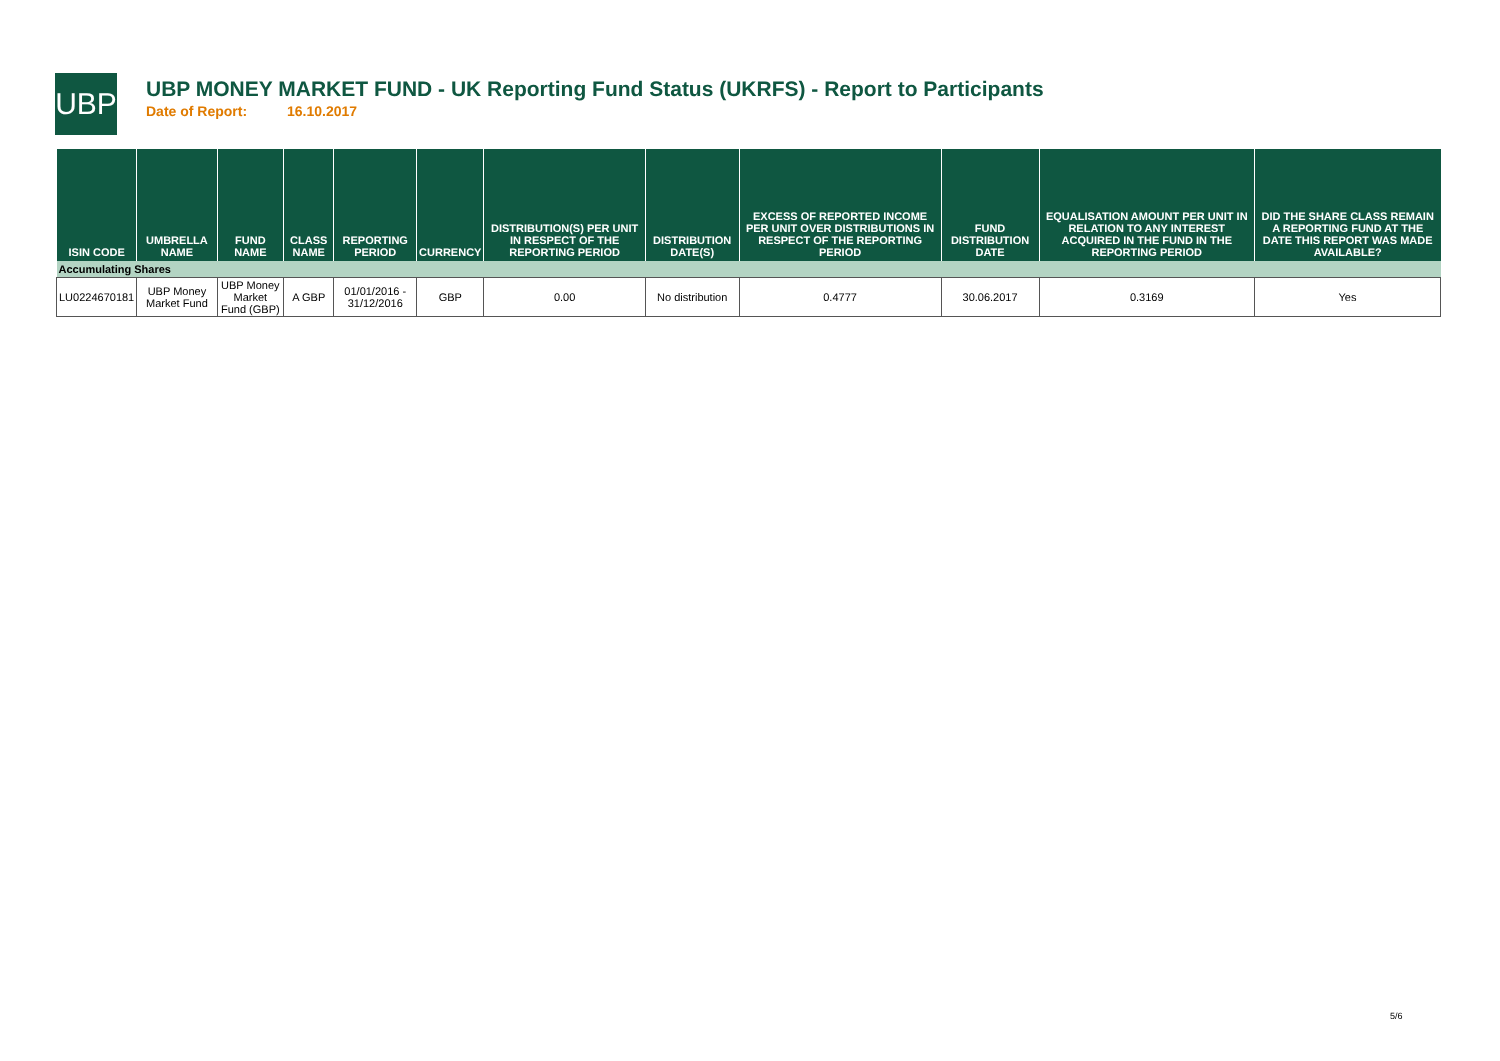UBP
UBP MONEY MARKET FUND - UK Reporting Fund Status (UKRFS) - Report to Participants
Date of Report: 16.10.2017
| ISIN CODE | UMBRELLA NAME | FUND NAME | CLASS NAME | REPORTING PERIOD | CURRENCY | DISTRIBUTION(S) PER UNIT IN RESPECT OF THE REPORTING PERIOD | DISTRIBUTION DATE(S) | EXCESS OF REPORTED INCOME PER UNIT OVER DISTRIBUTIONS IN RESPECT OF THE REPORTING PERIOD | FUND DISTRIBUTION DATE | EQUALISATION AMOUNT PER UNIT IN RELATION TO ANY INTEREST ACQUIRED IN THE FUND IN THE REPORTING PERIOD | DID THE SHARE CLASS REMAIN A REPORTING FUND AT THE DATE THIS REPORT WAS MADE AVAILABLE? |
| --- | --- | --- | --- | --- | --- | --- | --- | --- | --- | --- | --- |
| Accumulating Shares | | | | | | | | | | | |
| LU0224670181 | UBP Money Market Fund | UBP Money Market Fund (GBP) | A GBP | 01/01/2016 - 31/12/2016 | GBP | 0.00 | No distribution | 0.4777 | 30.06.2017 | 0.3169 | Yes |
5/6